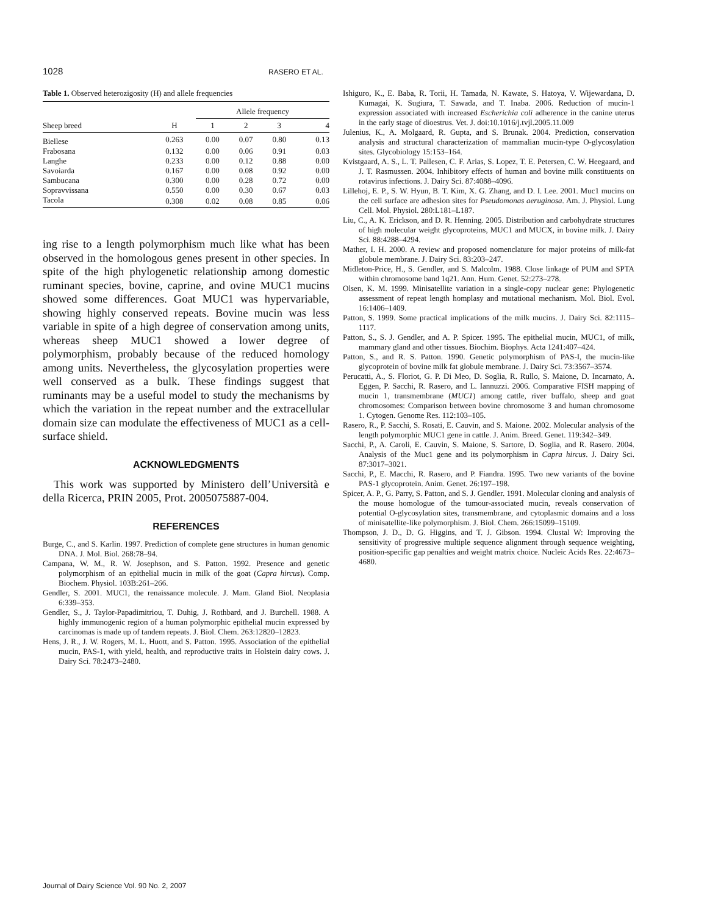1028 RASERO ET AL.
Table 1. Observed heterozigosity (H) and allele frequencies
| | | Allele frequency | | | |
| --- | --- | --- | --- | --- | --- |
| Sheep breed | H | 1 | 2 | 3 | 4 |
| Biellese | 0.263 | 0.00 | 0.07 | 0.80 | 0.13 |
| Frabosana | 0.132 | 0.00 | 0.06 | 0.91 | 0.03 |
| Langhe | 0.233 | 0.00 | 0.12 | 0.88 | 0.00 |
| Savoiarda | 0.167 | 0.00 | 0.08 | 0.92 | 0.00 |
| Sambucana | 0.300 | 0.00 | 0.28 | 0.72 | 0.00 |
| Sopravvissana | 0.550 | 0.00 | 0.30 | 0.67 | 0.03 |
| Tacola | 0.308 | 0.02 | 0.08 | 0.85 | 0.06 |
ing rise to a length polymorphism much like what has been observed in the homologous genes present in other species. In spite of the high phylogenetic relationship among domestic ruminant species, bovine, caprine, and ovine MUC1 mucins showed some differences. Goat MUC1 was hypervariable, showing highly conserved repeats. Bovine mucin was less variable in spite of a high degree of conservation among units, whereas sheep MUC1 showed a lower degree of polymorphism, probably because of the reduced homology among units. Nevertheless, the glycosylation properties were well conserved as a bulk. These findings suggest that ruminants may be a useful model to study the mechanisms by which the variation in the repeat number and the extracellular domain size can modulate the effectiveness of MUC1 as a cell-surface shield.
ACKNOWLEDGMENTS
This work was supported by Ministero dell’Università e della Ricerca, PRIN 2005, Prot. 2005075887-004.
REFERENCES
Burge, C., and S. Karlin. 1997. Prediction of complete gene structures in human genomic DNA. J. Mol. Biol. 268:78–94.
Campana, W. M., R. W. Josephson, and S. Patton. 1992. Presence and genetic polymorphism of an epithelial mucin in milk of the goat (Capra hircus). Comp. Biochem. Physiol. 103B:261–266.
Gendler, S. 2001. MUC1, the renaissance molecule. J. Mam. Gland Biol. Neoplasia 6:339–353.
Gendler, S., J. Taylor-Papadimitriou, T. Duhig, J. Rothbard, and J. Burchell. 1988. A highly immunogenic region of a human polymorphic epithelial mucin expressed by carcinomas is made up of tandem repeats. J. Biol. Chem. 263:12820–12823.
Hens, J. R., J. W. Rogers, M. L. Huott, and S. Patton. 1995. Association of the epithelial mucin, PAS-1, with yield, health, and reproductive traits in Holstein dairy cows. J. Dairy Sci. 78:2473–2480.
Ishiguro, K., E. Baba, R. Torii, H. Tamada, N. Kawate, S. Hatoya, V. Wijewardana, D. Kumagai, K. Sugiura, T. Sawada, and T. Inaba. 2006. Reduction of mucin-1 expression associated with increased Escherichia coli adherence in the canine uterus in the early stage of dioestrus. Vet. J. doi:10.1016/j.tvjl.2005.11.009
Julenius, K., A. Molgaard, R. Gupta, and S. Brunak. 2004. Prediction, conservation analysis and structural characterization of mammalian mucin-type O-glycosylation sites. Glycobiology 15:153–164.
Kvistgaard, A. S., L. T. Pallesen, C. F. Arias, S. Lopez, T. E. Petersen, C. W. Heegaard, and J. T. Rasmussen. 2004. Inhibitory effects of human and bovine milk constituents on rotavirus infections. J. Dairy Sci. 87:4088–4096.
Lillehoj, E. P., S. W. Hyun, B. T. Kim, X. G. Zhang, and D. I. Lee. 2001. Muc1 mucins on the cell surface are adhesion sites for Pseudomonas aeruginosa. Am. J. Physiol. Lung Cell. Mol. Physiol. 280:L181–L187.
Liu, C., A. K. Erickson, and D. R. Henning. 2005. Distribution and carbohydrate structures of high molecular weight glycoproteins, MUC1 and MUCX, in bovine milk. J. Dairy Sci. 88:4288–4294.
Mather, I. H. 2000. A review and proposed nomenclature for major proteins of milk-fat globule membrane. J. Dairy Sci. 83:203–247.
Midleton-Price, H., S. Gendler, and S. Malcolm. 1988. Close linkage of PUM and SPTA within chromosome band 1q21. Ann. Hum. Genet. 52:273–278.
Olsen, K. M. 1999. Minisatellite variation in a single-copy nuclear gene: Phylogenetic assessment of repeat length homplasy and mutational mechanism. Mol. Biol. Evol. 16:1406–1409.
Patton, S. 1999. Some practical implications of the milk mucins. J. Dairy Sci. 82:1115–1117.
Patton, S., S. J. Gendler, and A. P. Spicer. 1995. The epithelial mucin, MUC1, of milk, mammary gland and other tissues. Biochim. Biophys. Acta 1241:407–424.
Patton, S., and R. S. Patton. 1990. Genetic polymorphism of PAS-I, the mucin-like glycoprotein of bovine milk fat globule membrane. J. Dairy Sci. 73:3567–3574.
Perucatti, A., S. Floriot, G. P. Di Meo, D. Soglia, R. Rullo, S. Maione, D. Incarnato, A. Eggen, P. Sacchi, R. Rasero, and L. Iannuzzi. 2006. Comparative FISH mapping of mucin 1, transmembrane (MUC1) among cattle, river buffalo, sheep and goat chromosomes: Comparison between bovine chromosome 3 and human chromosome 1. Cytogen. Genome Res. 112:103–105.
Rasero, R., P. Sacchi, S. Rosati, E. Cauvin, and S. Maione. 2002. Molecular analysis of the length polymorphic MUC1 gene in cattle. J. Anim. Breed. Genet. 119:342–349.
Sacchi, P., A. Caroli, E. Cauvin, S. Maione, S. Sartore, D. Soglia, and R. Rasero. 2004. Analysis of the Muc1 gene and its polymorphism in Capra hircus. J. Dairy Sci. 87:3017–3021.
Sacchi, P., E. Macchi, R. Rasero, and P. Fiandra. 1995. Two new variants of the bovine PAS-1 glycoprotein. Anim. Genet. 26:197–198.
Spicer, A. P., G. Parry, S. Patton, and S. J. Gendler. 1991. Molecular cloning and analysis of the mouse homologue of the tumour-associated mucin, reveals conservation of potential O-glycosylation sites, transmembrane, and cytoplasmic domains and a loss of minisatellite-like polymorphism. J. Biol. Chem. 266:15099–15109.
Thompson, J. D., D. G. Higgins, and T. J. Gibson. 1994. Clustal W: Improving the sensitivity of progressive multiple sequence alignment through sequence weighting, position-specific gap penalties and weight matrix choice. Nucleic Acids Res. 22:4673–4680.
Journal of Dairy Science Vol. 90 No. 2, 2007